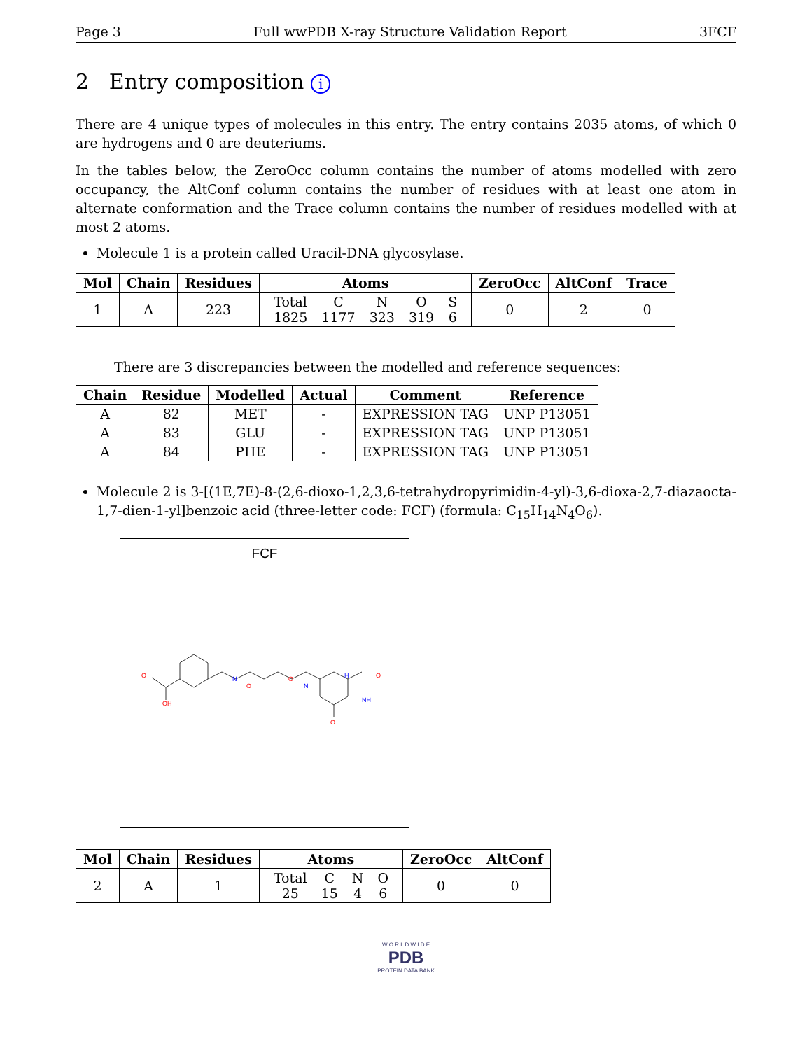Page 3 Full wwPDB X-ray Structure Validation Report 3FCF
2 Entry composition i
There are 4 unique types of molecules in this entry. The entry contains 2035 atoms, of which 0 are hydrogens and 0 are deuteriums.
In the tables below, the ZeroOcc column contains the number of atoms modelled with zero occupancy, the AltConf column contains the number of residues with at least one atom in alternate conformation and the Trace column contains the number of residues modelled with at most 2 atoms.
Molecule 1 is a protein called Uracil-DNA glycosylase.
| Mol | Chain | Residues | Atoms | ZeroOcc | AltConf | Trace |
| --- | --- | --- | --- | --- | --- | --- |
| 1 | A | 223 | / Total / C / N / O / S / / 1825 / 1177 / 323 / 319 / 6 / | 0 | 2 | 0 |
There are 3 discrepancies between the modelled and reference sequences:
| Chain | Residue | Modelled | Actual | Comment | Reference |
| --- | --- | --- | --- | --- | --- |
| A | 82 | MET | - | EXPRESSION TAG | UNP P13051 |
| A | 83 | GLU | - | EXPRESSION TAG | UNP P13051 |
| A | 84 | PHE | - | EXPRESSION TAG | UNP P13051 |
Molecule 2 is 3-[(1E,7E)-8-(2,6-dioxo-1,2,3,6-tetrahydropyrimidin-4-yl)-3,6-dioxa-2,7-diazaocta-1,7-dien-1-yl]benzoic acid (three-letter code: FCF) (formula: C<sub>15</sub>H<sub>14</sub>N<sub>4</sub>O<sub>6</sub>).
FCF
O
OH
O
O
O
O
N
N
H
NH
| Mol | Chain | Residues | Atoms | ZeroOcc | AltConf |
| --- | --- | --- | --- | --- | --- |
| 2 | A | 1 | / Total / C / N / O / / 25 / 15 / 4 / 6 / | 0 | 0 |
W O R L D W I D E
PDB
PROTEIN DATA BANK